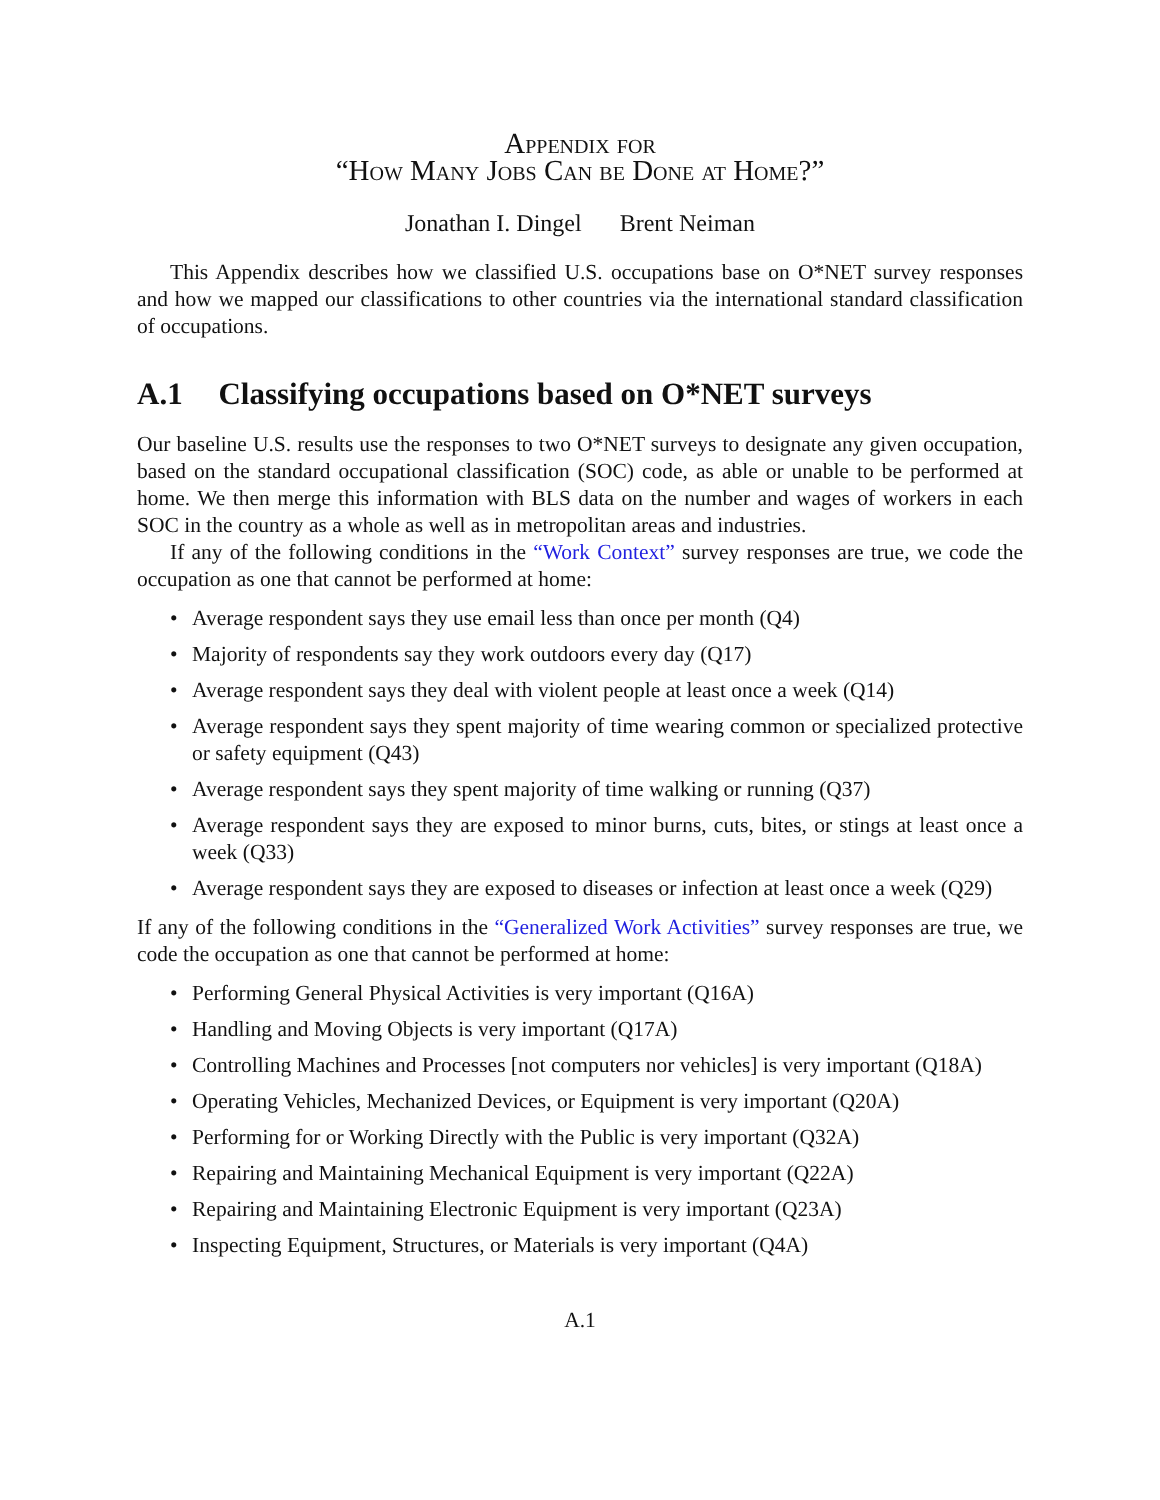Appendix for
“How Many Jobs Can be Done at Home?”
Jonathan I. Dingel Brent Neiman
This Appendix describes how we classified U.S. occupations base on O*NET survey responses and how we mapped our classifications to other countries via the international standard classification of occupations.
A.1 Classifying occupations based on O*NET surveys
Our baseline U.S. results use the responses to two O*NET surveys to designate any given occupation, based on the standard occupational classification (SOC) code, as able or unable to be performed at home. We then merge this information with BLS data on the number and wages of workers in each SOC in the country as a whole as well as in metropolitan areas and industries.
If any of the following conditions in the “Work Context” survey responses are true, we code the occupation as one that cannot be performed at home:
Average respondent says they use email less than once per month (Q4)
Majority of respondents say they work outdoors every day (Q17)
Average respondent says they deal with violent people at least once a week (Q14)
Average respondent says they spent majority of time wearing common or specialized protective or safety equipment (Q43)
Average respondent says they spent majority of time walking or running (Q37)
Average respondent says they are exposed to minor burns, cuts, bites, or stings at least once a week (Q33)
Average respondent says they are exposed to diseases or infection at least once a week (Q29)
If any of the following conditions in the “Generalized Work Activities” survey responses are true, we code the occupation as one that cannot be performed at home:
Performing General Physical Activities is very important (Q16A)
Handling and Moving Objects is very important (Q17A)
Controlling Machines and Processes [not computers nor vehicles] is very important (Q18A)
Operating Vehicles, Mechanized Devices, or Equipment is very important (Q20A)
Performing for or Working Directly with the Public is very important (Q32A)
Repairing and Maintaining Mechanical Equipment is very important (Q22A)
Repairing and Maintaining Electronic Equipment is very important (Q23A)
Inspecting Equipment, Structures, or Materials is very important (Q4A)
A.1